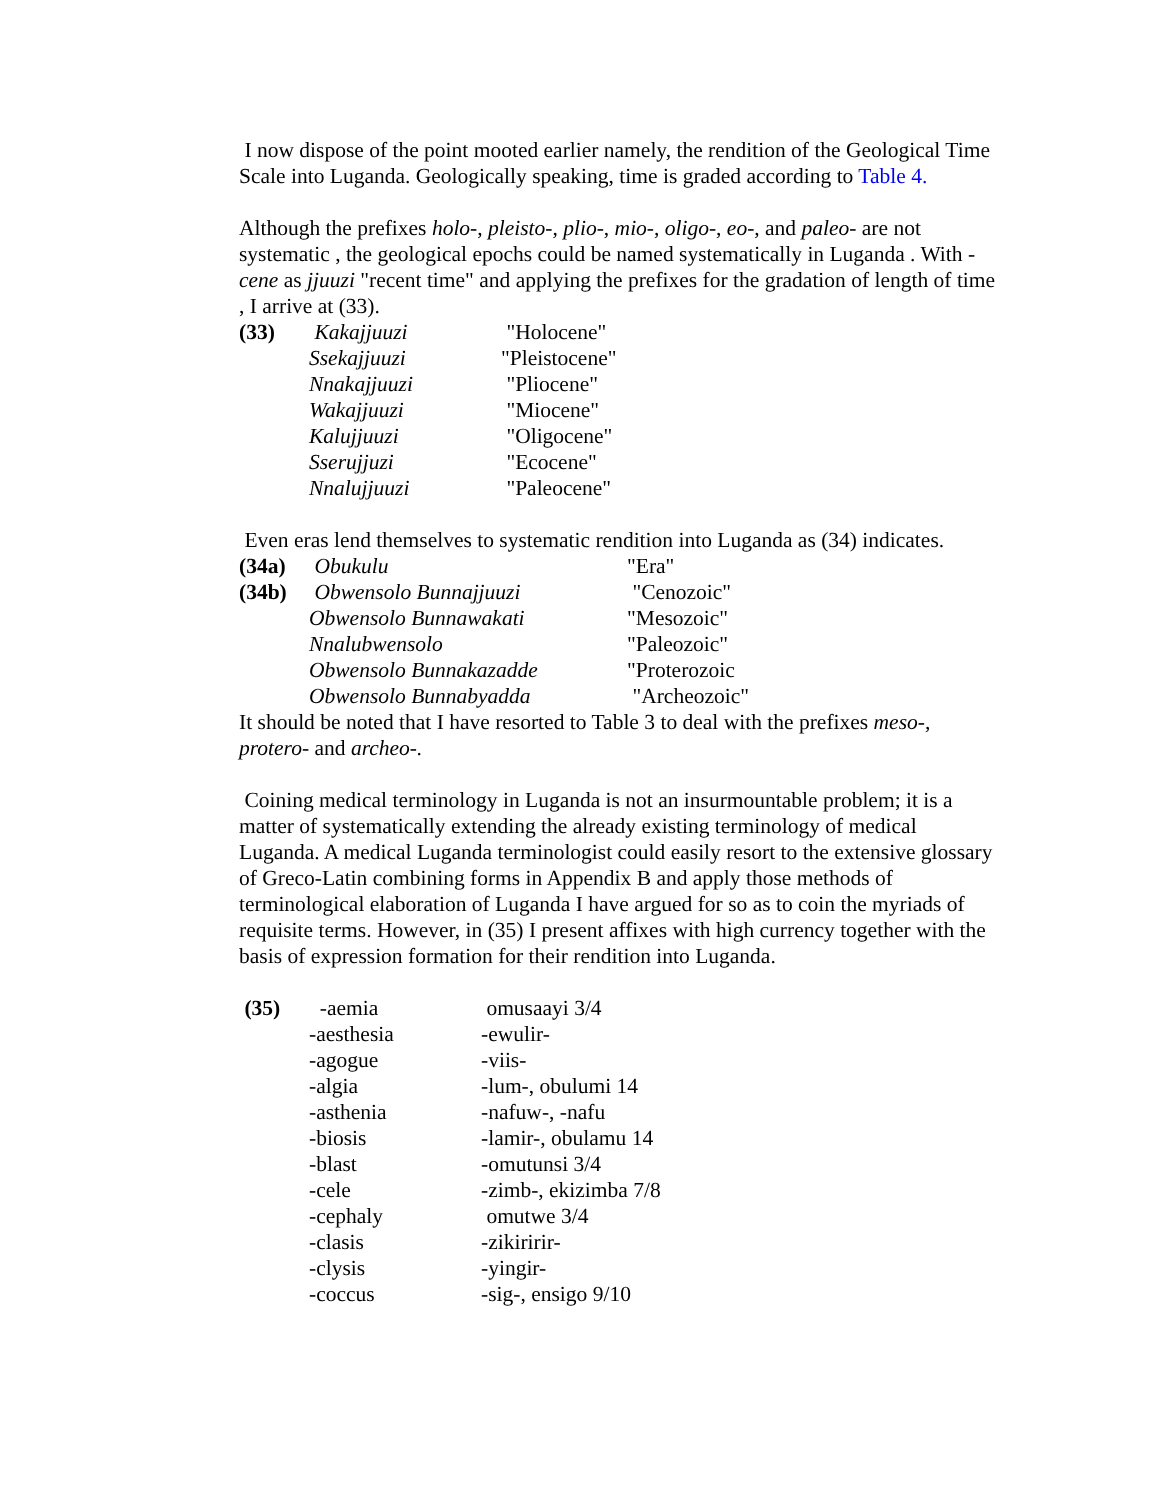I now dispose of the point mooted earlier namely, the rendition of the Geological Time Scale into Luganda. Geologically speaking, time is graded according to Table 4.
Although the prefixes holo-, pleisto-, plio-, mio-, oligo-, eo-, and paleo- are not systematic , the geological epochs could be named systematically in Luganda . With -cene as jjuuzi "recent time" and applying the prefixes for the gradation of length of time , I arrive at (33).
| (33) | Kakajjuuzi | "Holocene" |
| | Ssekajjuuzi | "Pleistocene" |
| | Nnakajjuuzi | "Pliocene" |
| | Wakajjuuzi | "Miocene" |
| | Kalujjuuzi | "Oligocene" |
| | Sserujjuzi | "Ecocene" |
| | Nnalujjuuzi | "Paleocene" |
Even eras lend themselves to systematic rendition into Luganda as (34) indicates.
| (34a) | Obukulu | "Era" |
| (34b) | Obwensolo Bunnajjuuzi | "Cenozoic" |
| | Obwensolo Bunnawakati | "Mesozoic" |
| | Nnalubwensolo | "Paleozoic" |
| | Obwensolo Bunnakazadde | "Proterozoic |
| | Obwensolo Bunnabyadda | "Archeozoic" |
It should be noted that I have resorted to Table 3 to deal with the prefixes meso-, protero- and archeo-.
Coining medical terminology in Luganda is not an insurmountable problem; it is a matter of systematically extending the already existing terminology of medical Luganda. A medical Luganda terminologist could easily resort to the extensive glossary of Greco-Latin combining forms in Appendix B and apply those methods of terminological elaboration of Luganda I have argued for so as to coin the myriads of requisite terms. However, in (35) I present affixes with high currency together with the basis of expression formation for their rendition into Luganda.
| (35) | -aemia | omusaayi 3/4 |
| | -aesthesia | -ewulir- |
| | -agogue | -viis- |
| | -algia | -lum-, obulumi 14 |
| | -asthenia | -nafuw-, -nafu |
| | -biosis | -lamir-, obulamu 14 |
| | -blast | -omutunsi 3/4 |
| | -cele | -zimb-, ekizimba 7/8 |
| | -cephaly | omutwe 3/4 |
| | -clasis | -zikiririr- |
| | -clysis | -yingir- |
| | -coccus | -sig-, ensigo 9/10 |